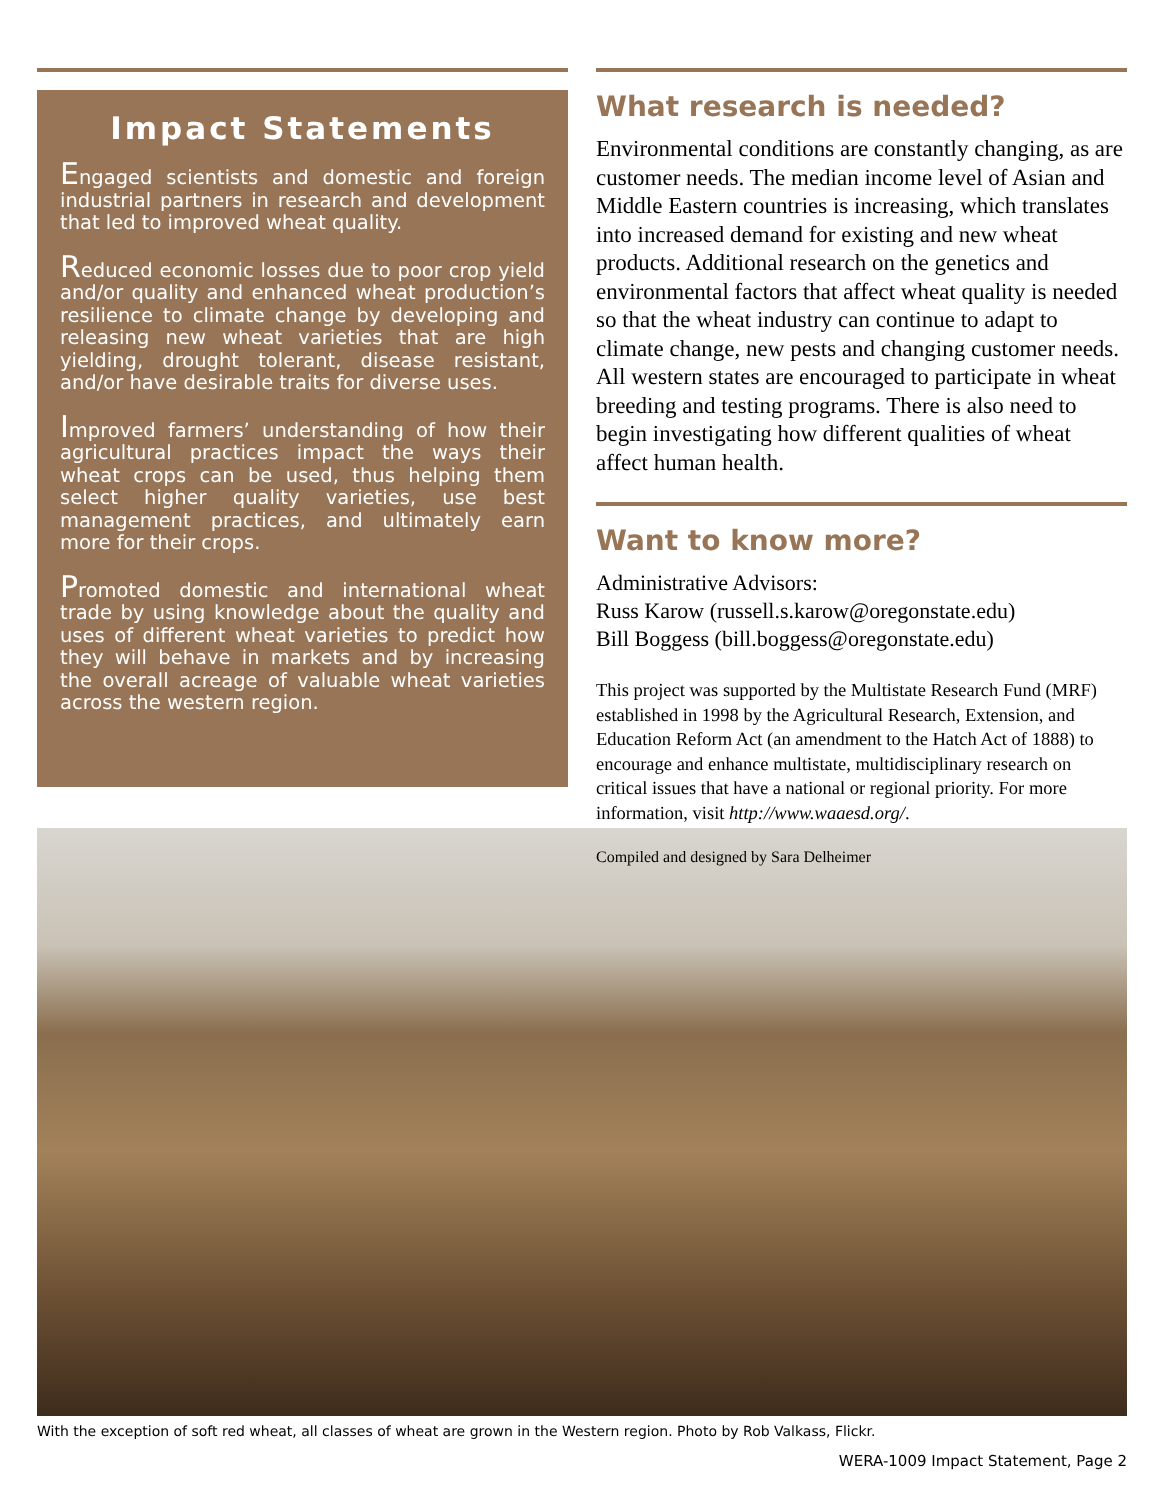Impact Statements
Engaged scientists and domestic and foreign industrial partners in research and development that led to improved wheat quality.
Reduced economic losses due to poor crop yield and/or quality and enhanced wheat production’s resilience to climate change by developing and releasing new wheat varieties that are high yielding, drought tolerant, disease resistant, and/or have desirable traits for diverse uses.
Improved farmers’ understanding of how their agricultural practices impact the ways their wheat crops can be used, thus helping them select higher quality varieties, use best management practices, and ultimately earn more for their crops.
Promoted domestic and international wheat trade by using knowledge about the quality and uses of different wheat varieties to predict how they will behave in markets and by increasing the overall acreage of valuable wheat varieties across the western region.
What research is needed?
Environmental conditions are constantly changing, as are customer needs. The median income level of Asian and Middle Eastern countries is increasing, which translates into increased demand for existing and new wheat products. Additional research on the genetics and environmental factors that affect wheat quality is needed so that the wheat industry can continue to adapt to climate change, new pests and changing customer needs. All western states are encouraged to participate in wheat breeding and testing programs. There is also need to begin investigating how different qualities of wheat affect human health.
Want to know more?
Administrative Advisors:
Russ Karow (russell.s.karow@oregonstate.edu)
Bill Boggess (bill.boggess@oregonstate.edu)
This project was supported by the Multistate Research Fund (MRF) established in 1998 by the Agricultural Research, Extension, and Education Reform Act (an amendment to the Hatch Act of 1888) to encourage and enhance multistate, multidisciplinary research on critical issues that have a national or regional priority. For more information, visit http://www.waaesd.org/.
Compiled and designed by Sara Delheimer
With the exception of soft red wheat, all classes of wheat are grown in the Western region. Photo by Rob Valkass, Flickr.
WERA-1009 Impact Statement, Page 2